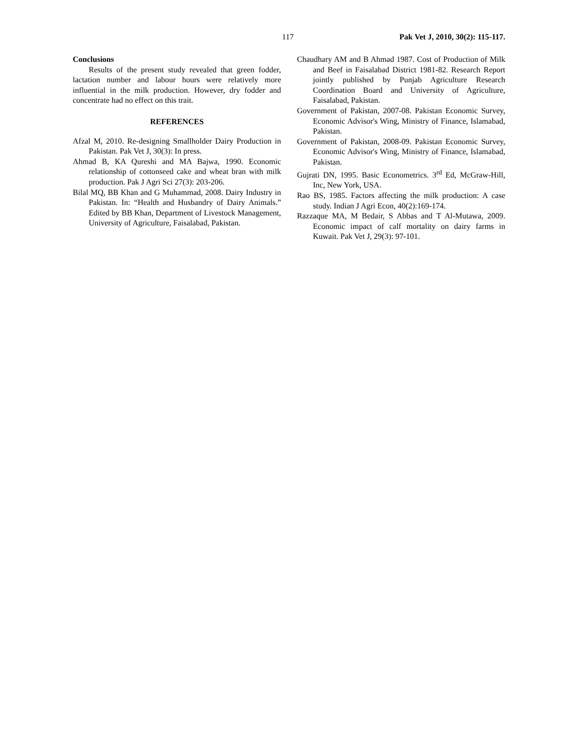117 Pak Vet J, 2010, 30(2): 115-117.
Conclusions
Results of the present study revealed that green fodder, lactation number and labour hours were relatively more influential in the milk production. However, dry fodder and concentrate had no effect on this trait.
REFERENCES
Afzal M, 2010. Re-designing Smallholder Dairy Production in Pakistan. Pak Vet J, 30(3): In press.
Ahmad B, KA Qureshi and MA Bajwa, 1990. Economic relationship of cottonseed cake and wheat bran with milk production. Pak J Agri Sci 27(3): 203-206.
Bilal MQ, BB Khan and G Muhammad, 2008. Dairy Industry in Pakistan. In: “Health and Husbandry of Dairy Animals.” Edited by BB Khan, Department of Livestock Management, University of Agriculture, Faisalabad, Pakistan.
Chaudhary AM and B Ahmad 1987. Cost of Production of Milk and Beef in Faisalabad District 1981-82. Research Report jointly published by Punjab Agriculture Research Coordination Board and University of Agriculture, Faisalabad, Pakistan.
Government of Pakistan, 2007-08. Pakistan Economic Survey, Economic Advisor's Wing, Ministry of Finance, Islamabad, Pakistan.
Government of Pakistan, 2008-09. Pakistan Economic Survey, Economic Advisor's Wing, Ministry of Finance, Islamabad, Pakistan.
Gujrati DN, 1995. Basic Econometrics. 3<sup>rd</sup> Ed, McGraw-Hill, Inc, New York, USA.
Rao BS, 1985. Factors affecting the milk production: A case study. Indian J Agri Econ, 40(2):169-174.
Razzaque MA, M Bedair, S Abbas and T Al-Mutawa, 2009. Economic impact of calf mortality on dairy farms in Kuwait. Pak Vet J, 29(3): 97-101.